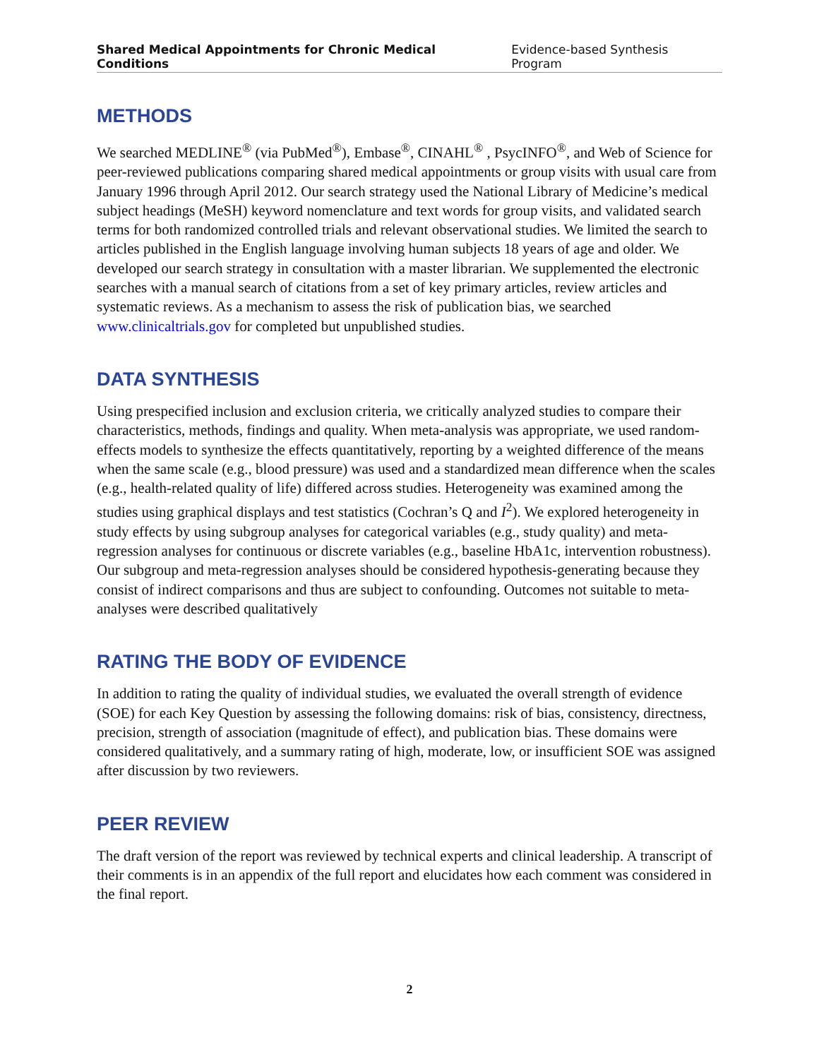Shared Medical Appointments for Chronic Medical Conditions Evidence-based Synthesis Program
METHODS
We searched MEDLINE<sup>®</sup> (via PubMed<sup>®</sup>), Embase<sup>®</sup>, CINAHL<sup>®</sup> , PsycINFO<sup>®</sup>, and Web of Science for peer-reviewed publications comparing shared medical appointments or group visits with usual care from January 1996 through April 2012. Our search strategy used the National Library of Medicine’s medical subject headings (MeSH) keyword nomenclature and text words for group visits, and validated search terms for both randomized controlled trials and relevant observational studies. We limited the search to articles published in the English language involving human subjects 18 years of age and older. We developed our search strategy in consultation with a master librarian. We supplemented the electronic searches with a manual search of citations from a set of key primary articles, review articles and systematic reviews. As a mechanism to assess the risk of publication bias, we searched www.clinicaltrials.gov for completed but unpublished studies.
DATA SYNTHESIS
Using prespecified inclusion and exclusion criteria, we critically analyzed studies to compare their characteristics, methods, findings and quality. When meta-analysis was appropriate, we used random-effects models to synthesize the effects quantitatively, reporting by a weighted difference of the means when the same scale (e.g., blood pressure) was used and a standardized mean difference when the scales (e.g., health-related quality of life) differed across studies. Heterogeneity was examined among the studies using graphical displays and test statistics (Cochran’s Q and I<sup>2</sup>). We explored heterogeneity in study effects by using subgroup analyses for categorical variables (e.g., study quality) and meta-regression analyses for continuous or discrete variables (e.g., baseline HbA1c, intervention robustness). Our subgroup and meta-regression analyses should be considered hypothesis-generating because they consist of indirect comparisons and thus are subject to confounding. Outcomes not suitable to meta-analyses were described qualitatively
RATING THE BODY OF EVIDENCE
In addition to rating the quality of individual studies, we evaluated the overall strength of evidence (SOE) for each Key Question by assessing the following domains: risk of bias, consistency, directness, precision, strength of association (magnitude of effect), and publication bias. These domains were considered qualitatively, and a summary rating of high, moderate, low, or insufficient SOE was assigned after discussion by two reviewers.
PEER REVIEW
The draft version of the report was reviewed by technical experts and clinical leadership. A transcript of their comments is in an appendix of the full report and elucidates how each comment was considered in the final report.
2